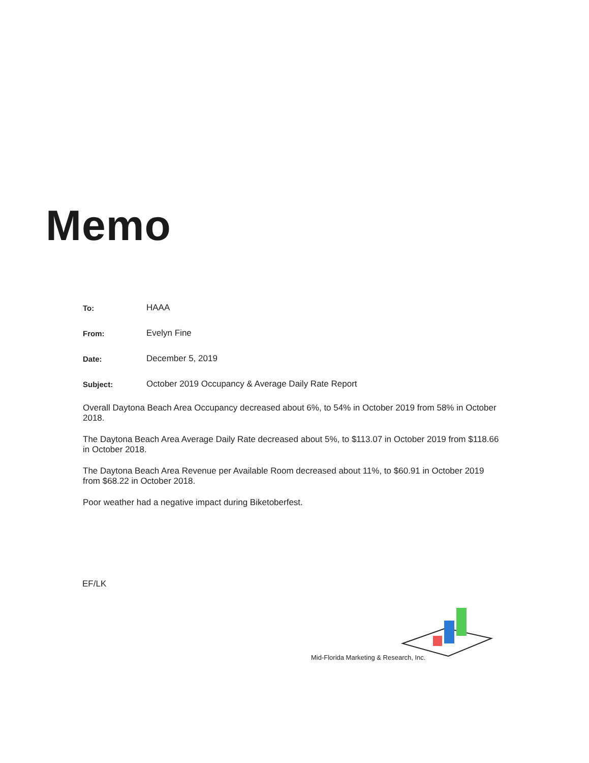Memo
To: HAAA
From: Evelyn Fine
Date: December 5, 2019
Subject: October 2019 Occupancy & Average Daily Rate Report
Overall Daytona Beach Area Occupancy decreased about 6%, to 54% in October 2019 from 58% in October 2018.
The Daytona Beach Area Average Daily Rate decreased about 5%, to $113.07 in October 2019 from $118.66 in October 2018.
The Daytona Beach Area Revenue per Available Room decreased about 11%, to $60.91 in October 2019 from $68.22 in October 2018.
Poor weather had a negative impact during Biketoberfest.
EF/LK
Mid-Florida Marketing & Research, Inc.